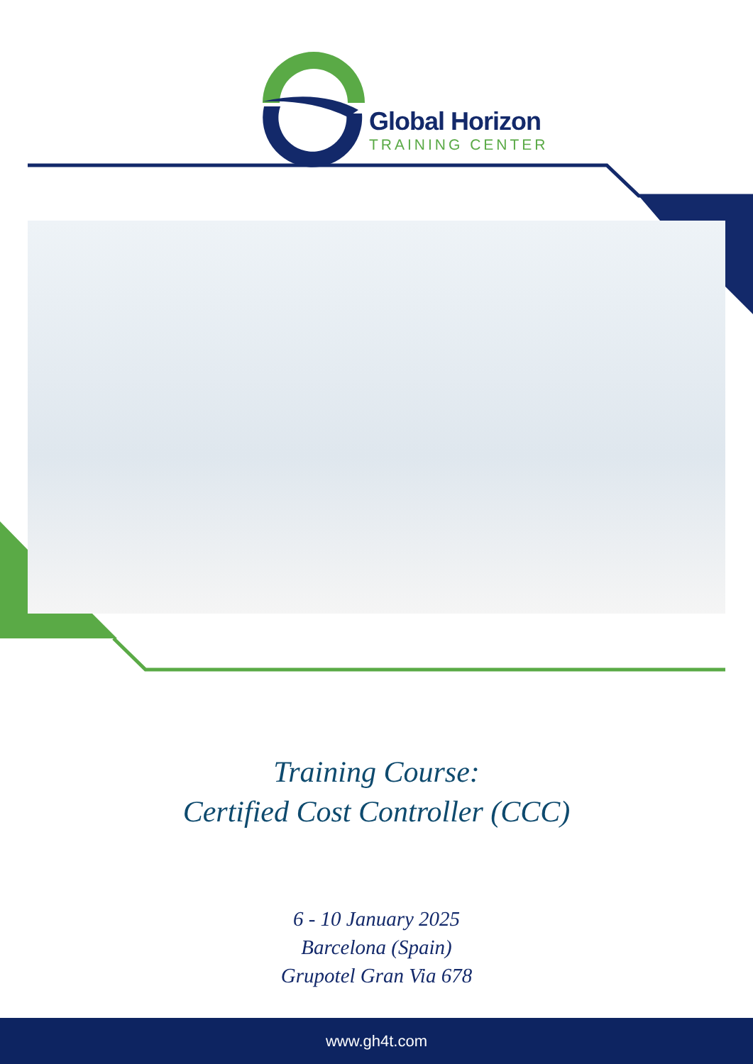Global Horizon
TRAINING CENTER
Training Course:
Certified Cost Controller (CCC)
6 - 10 January 2025
Barcelona (Spain)
Grupotel Gran Via 678
www.gh4t.com